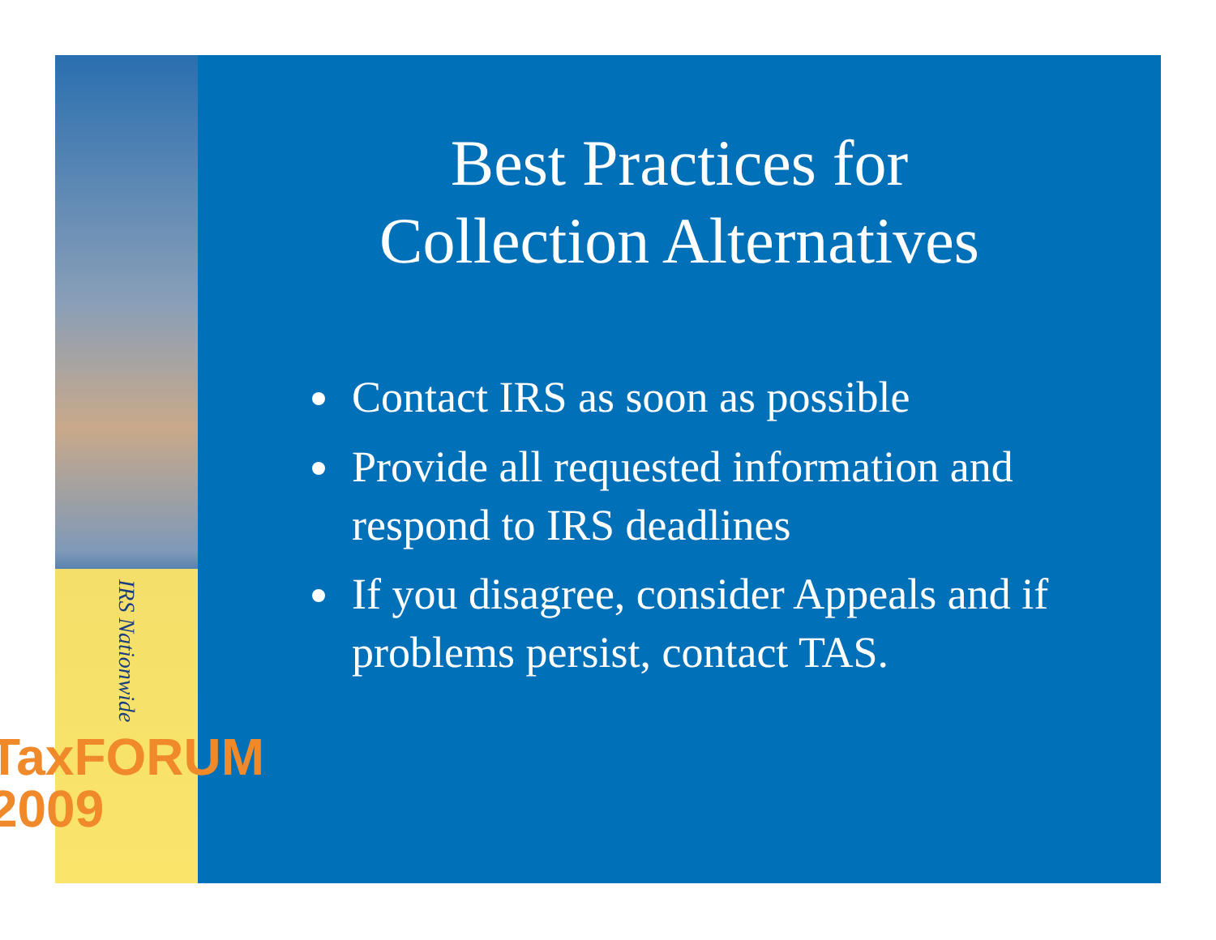IRS Nationwide
TaxFORUM 2009
Best Practices for
Collection Alternatives
Contact IRS as soon as possible
Provide all requested information and respond to IRS deadlines
If you disagree, consider Appeals and if problems persist, contact TAS.